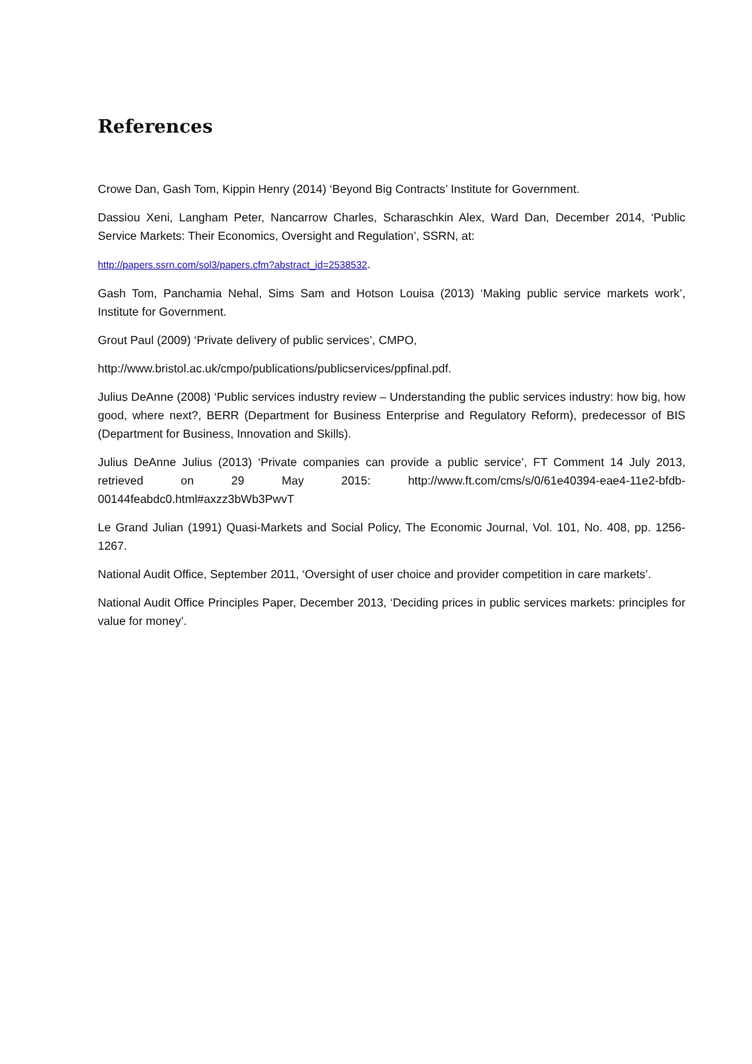References
Crowe Dan, Gash Tom, Kippin Henry (2014) ‘Beyond Big Contracts’ Institute for Government.
Dassiou Xeni, Langham Peter, Nancarrow Charles, Scharaschkin Alex, Ward Dan, December 2014, ‘Public Service Markets: Their Economics, Oversight and Regulation’, SSRN, at:
http://papers.ssrn.com/sol3/papers.cfm?abstract_id=2538532.
Gash Tom, Panchamia Nehal, Sims Sam and Hotson Louisa (2013) ‘Making public service markets work’, Institute for Government.
Grout Paul (2009) ‘Private delivery of public services’, CMPO,
http://www.bristol.ac.uk/cmpo/publications/publicservices/ppfinal.pdf.
Julius DeAnne (2008) ‘Public services industry review – Understanding the public services industry: how big, how good, where next?, BERR (Department for Business Enterprise and Regulatory Reform), predecessor of BIS (Department for Business, Innovation and Skills).
Julius DeAnne Julius (2013) ‘Private companies can provide a public service’, FT Comment 14 July 2013, retrieved on 29 May 2015: http://www.ft.com/cms/s/0/61e40394-eae4-11e2-bfdb-00144feabdc0.html#axzz3bWb3PwvT
Le Grand Julian (1991) Quasi-Markets and Social Policy, The Economic Journal, Vol. 101, No. 408, pp. 1256-1267.
National Audit Office, September 2011, ‘Oversight of user choice and provider competition in care markets’.
National Audit Office Principles Paper, December 2013, ‘Deciding prices in public services markets: principles for value for money’.